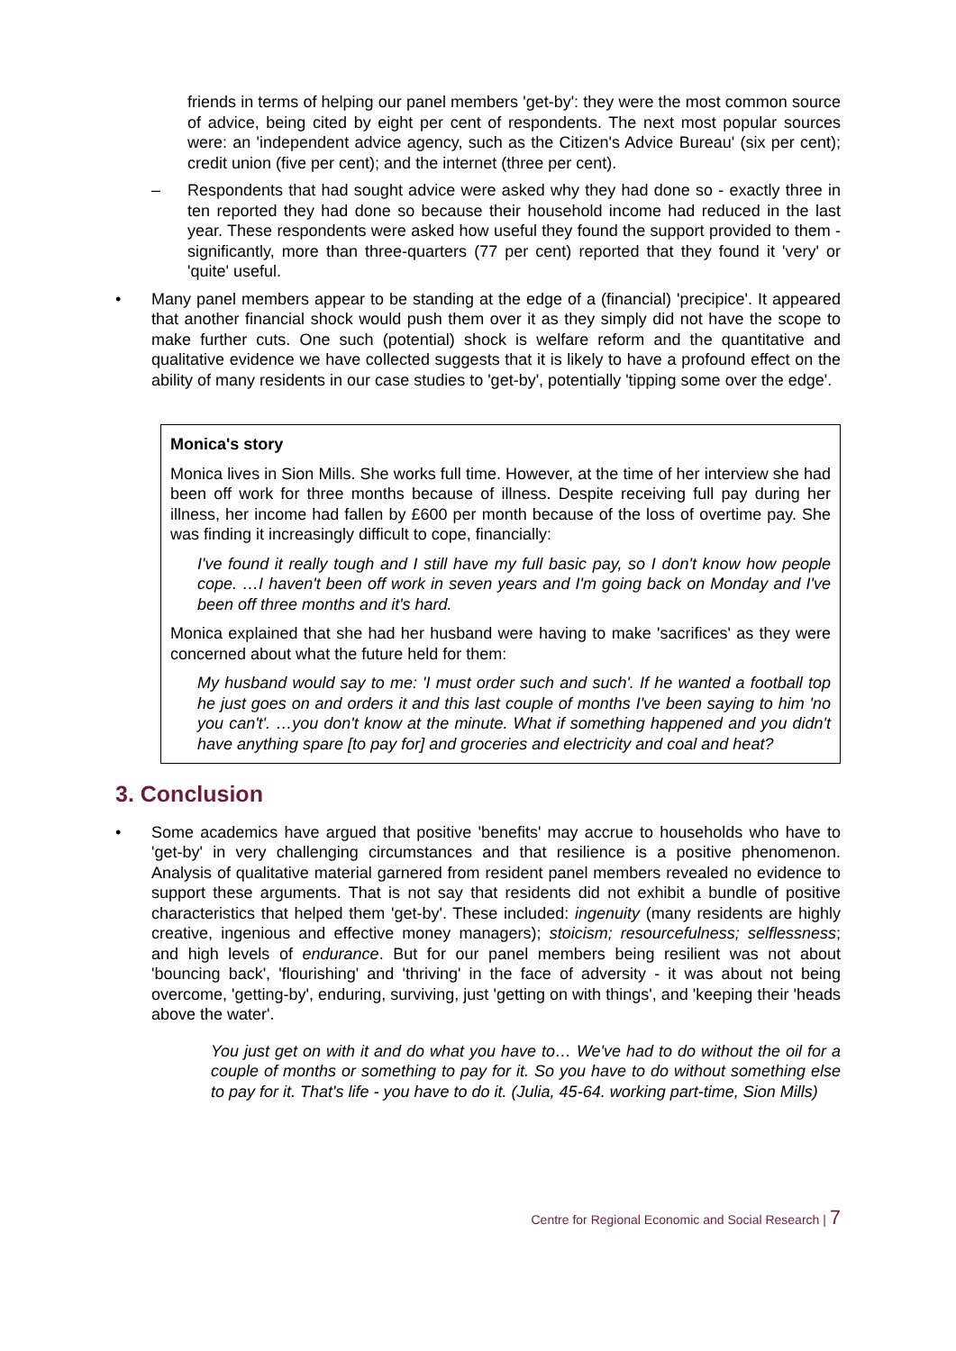friends in terms of helping our panel members 'get-by': they were the most common source of advice, being cited by eight per cent of respondents. The next most popular sources were: an 'independent advice agency, such as the Citizen's Advice Bureau' (six per cent); credit union (five per cent); and the internet (three per cent).
– Respondents that had sought advice were asked why they had done so - exactly three in ten reported they had done so because their household income had reduced in the last year. These respondents were asked how useful they found the support provided to them - significantly, more than three-quarters (77 per cent) reported that they found it 'very' or 'quite' useful.
• Many panel members appear to be standing at the edge of a (financial) 'precipice'. It appeared that another financial shock would push them over it as they simply did not have the scope to make further cuts. One such (potential) shock is welfare reform and the quantitative and qualitative evidence we have collected suggests that it is likely to have a profound effect on the ability of many residents in our case studies to 'get-by', potentially 'tipping some over the edge'.
Monica's story
Monica lives in Sion Mills. She works full time. However, at the time of her interview she had been off work for three months because of illness. Despite receiving full pay during her illness, her income had fallen by £600 per month because of the loss of overtime pay. She was finding it increasingly difficult to cope, financially:
I've found it really tough and I still have my full basic pay, so I don't know how people cope. …I haven't been off work in seven years and I'm going back on Monday and I've been off three months and it's hard.
Monica explained that she had her husband were having to make 'sacrifices' as they were concerned about what the future held for them:
My husband would say to me: 'I must order such and such'. If he wanted a football top he just goes on and orders it and this last couple of months I've been saying to him 'no you can't'. …you don't know at the minute. What if something happened and you didn't have anything spare [to pay for] and groceries and electricity and coal and heat?
3. Conclusion
• Some academics have argued that positive 'benefits' may accrue to households who have to 'get-by' in very challenging circumstances and that resilience is a positive phenomenon. Analysis of qualitative material garnered from resident panel members revealed no evidence to support these arguments. That is not say that residents did not exhibit a bundle of positive characteristics that helped them 'get-by'. These included: ingenuity (many residents are highly creative, ingenious and effective money managers); stoicism; resourcefulness; selflessness; and high levels of endurance. But for our panel members being resilient was not about 'bouncing back', 'flourishing' and 'thriving' in the face of adversity - it was about not being overcome, 'getting-by', enduring, surviving, just 'getting on with things', and 'keeping their 'heads above the water'.
You just get on with it and do what you have to… We've had to do without the oil for a couple of months or something to pay for it. So you have to do without something else to pay for it. That's life - you have to do it. (Julia, 45-64. working part-time, Sion Mills)
Centre for Regional Economic and Social Research | 7